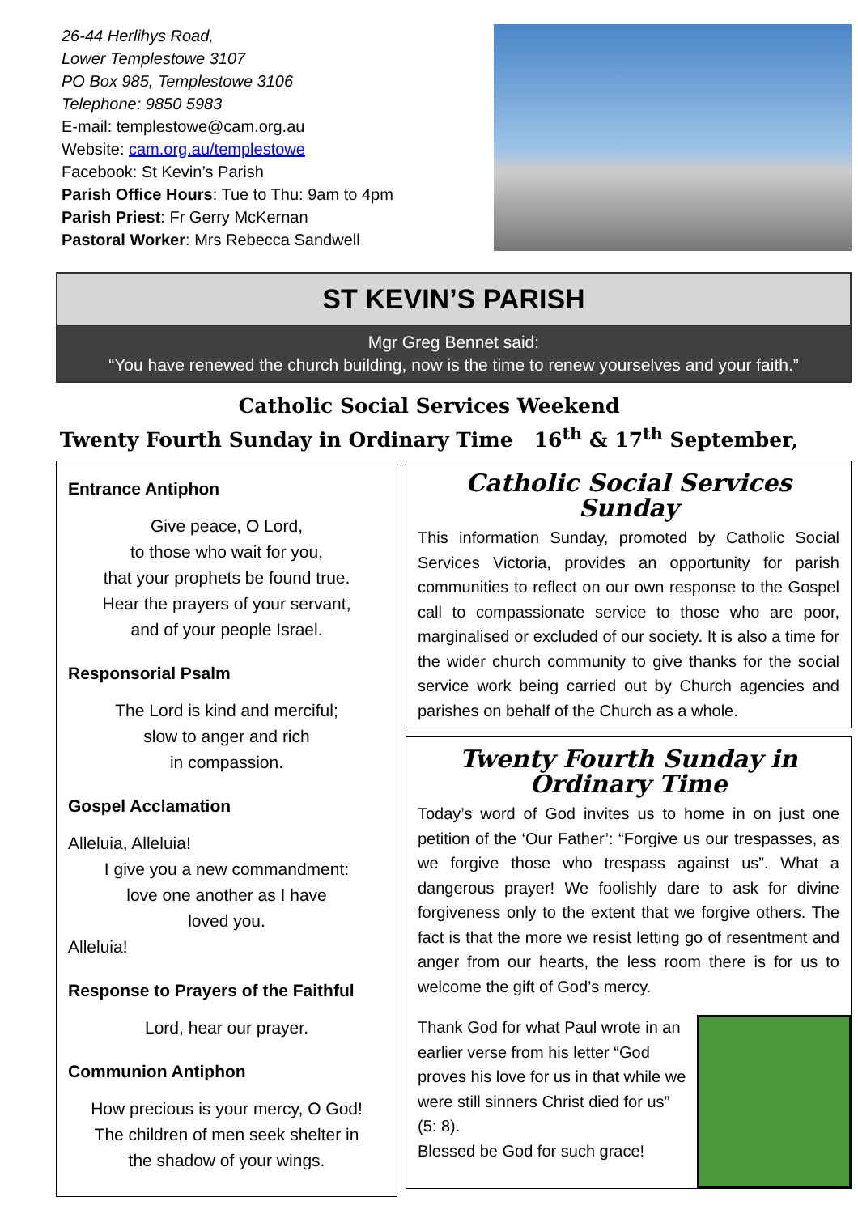26-44 Herlihys Road,
Lower Templestowe 3107
PO Box 985, Templestowe 3106
Telephone: 9850 5983
E-mail: templestowe@cam.org.au
Website: cam.org.au/templestowe
Facebook: St Kevin’s Parish
Parish Office Hours: Tue to Thu: 9am to 4pm
Parish Priest: Fr Gerry McKernan
Pastoral Worker: Mrs Rebecca Sandwell
ST KEVIN’S PARISH
Mgr Greg Bennet said:
“You have renewed the church building, now is the time to renew yourselves and your faith.”
Catholic Social Services Weekend
Twenty Fourth Sunday in Ordinary Time 16<sup>th</sup> & 17<sup>th</sup> September,
Entrance Antiphon
Give peace, O Lord,
to those who wait for you,
that your prophets be found true.
Hear the prayers of your servant,
and of your people Israel.
Responsorial Psalm
The Lord is kind and merciful;
slow to anger and rich
in compassion.
Gospel Acclamation
Alleluia, Alleluia!
I give you a new commandment:
love one another as I have
loved you.
Alleluia!
Response to Prayers of the Faithful
Lord, hear our prayer.
Communion Antiphon
How precious is your mercy, O God!
The children of men seek shelter in
the shadow of your wings.
Catholic Social Services Sunday
This information Sunday, promoted by Catholic Social Services Victoria, provides an opportunity for parish communities to reflect on our own response to the Gospel call to compassionate service to those who are poor, marginalised or excluded of our society. It is also a time for the wider church community to give thanks for the social service work being carried out by Church agencies and parishes on behalf of the Church as a whole.
Twenty Fourth Sunday in Ordinary Time
Today’s word of God invites us to home in on just one petition of the ‘Our Father’: “Forgive us our trespasses, as we forgive those who trespass against us”. What a dangerous prayer! We foolishly dare to ask for divine forgiveness only to the extent that we forgive others. The fact is that the more we resist letting go of resentment and anger from our hearts, the less room there is for us to welcome the gift of God’s mercy.
Thank God for what Paul wrote in an earlier verse from his letter “God proves his love for us in that while we were still sinners Christ died for us” (5: 8).
Blessed be God for such grace!